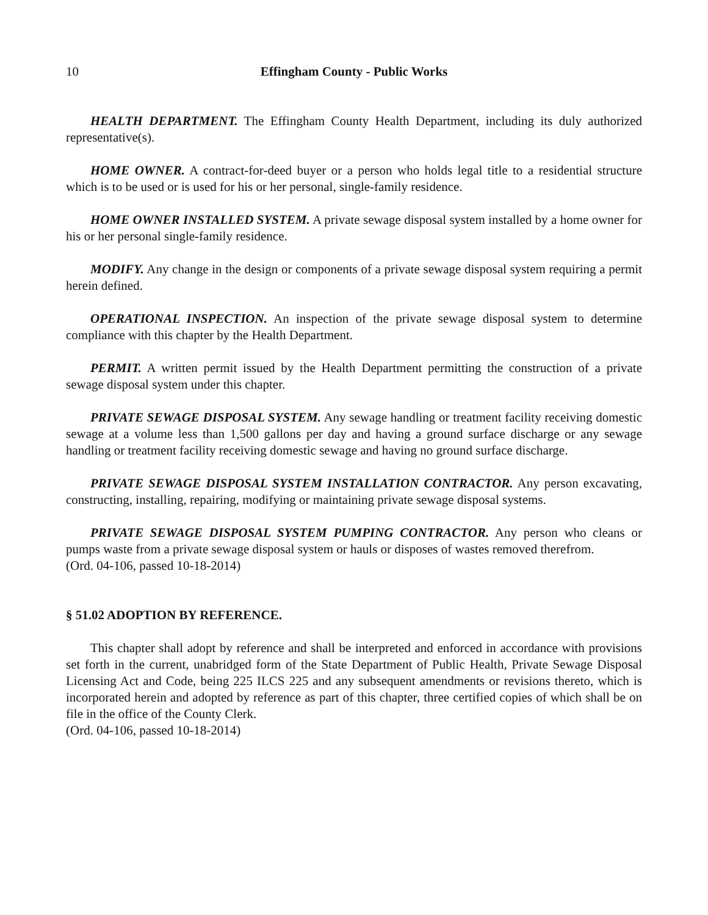10 Effingham County - Public Works
HEALTH DEPARTMENT. The Effingham County Health Department, including its duly authorized representative(s).
HOME OWNER. A contract-for-deed buyer or a person who holds legal title to a residential structure which is to be used or is used for his or her personal, single-family residence.
HOME OWNER INSTALLED SYSTEM. A private sewage disposal system installed by a home owner for his or her personal single-family residence.
MODIFY. Any change in the design or components of a private sewage disposal system requiring a permit herein defined.
OPERATIONAL INSPECTION. An inspection of the private sewage disposal system to determine compliance with this chapter by the Health Department.
PERMIT. A written permit issued by the Health Department permitting the construction of a private sewage disposal system under this chapter.
PRIVATE SEWAGE DISPOSAL SYSTEM. Any sewage handling or treatment facility receiving domestic sewage at a volume less than 1,500 gallons per day and having a ground surface discharge or any sewage handling or treatment facility receiving domestic sewage and having no ground surface discharge.
PRIVATE SEWAGE DISPOSAL SYSTEM INSTALLATION CONTRACTOR. Any person excavating, constructing, installing, repairing, modifying or maintaining private sewage disposal systems.
PRIVATE SEWAGE DISPOSAL SYSTEM PUMPING CONTRACTOR. Any person who cleans or pumps waste from a private sewage disposal system or hauls or disposes of wastes removed therefrom.
(Ord. 04-106, passed 10-18-2014)
§ 51.02 ADOPTION BY REFERENCE.
This chapter shall adopt by reference and shall be interpreted and enforced in accordance with provisions set forth in the current, unabridged form of the State Department of Public Health, Private Sewage Disposal Licensing Act and Code, being 225 ILCS 225 and any subsequent amendments or revisions thereto, which is incorporated herein and adopted by reference as part of this chapter, three certified copies of which shall be on file in the office of the County Clerk.
(Ord. 04-106, passed 10-18-2014)